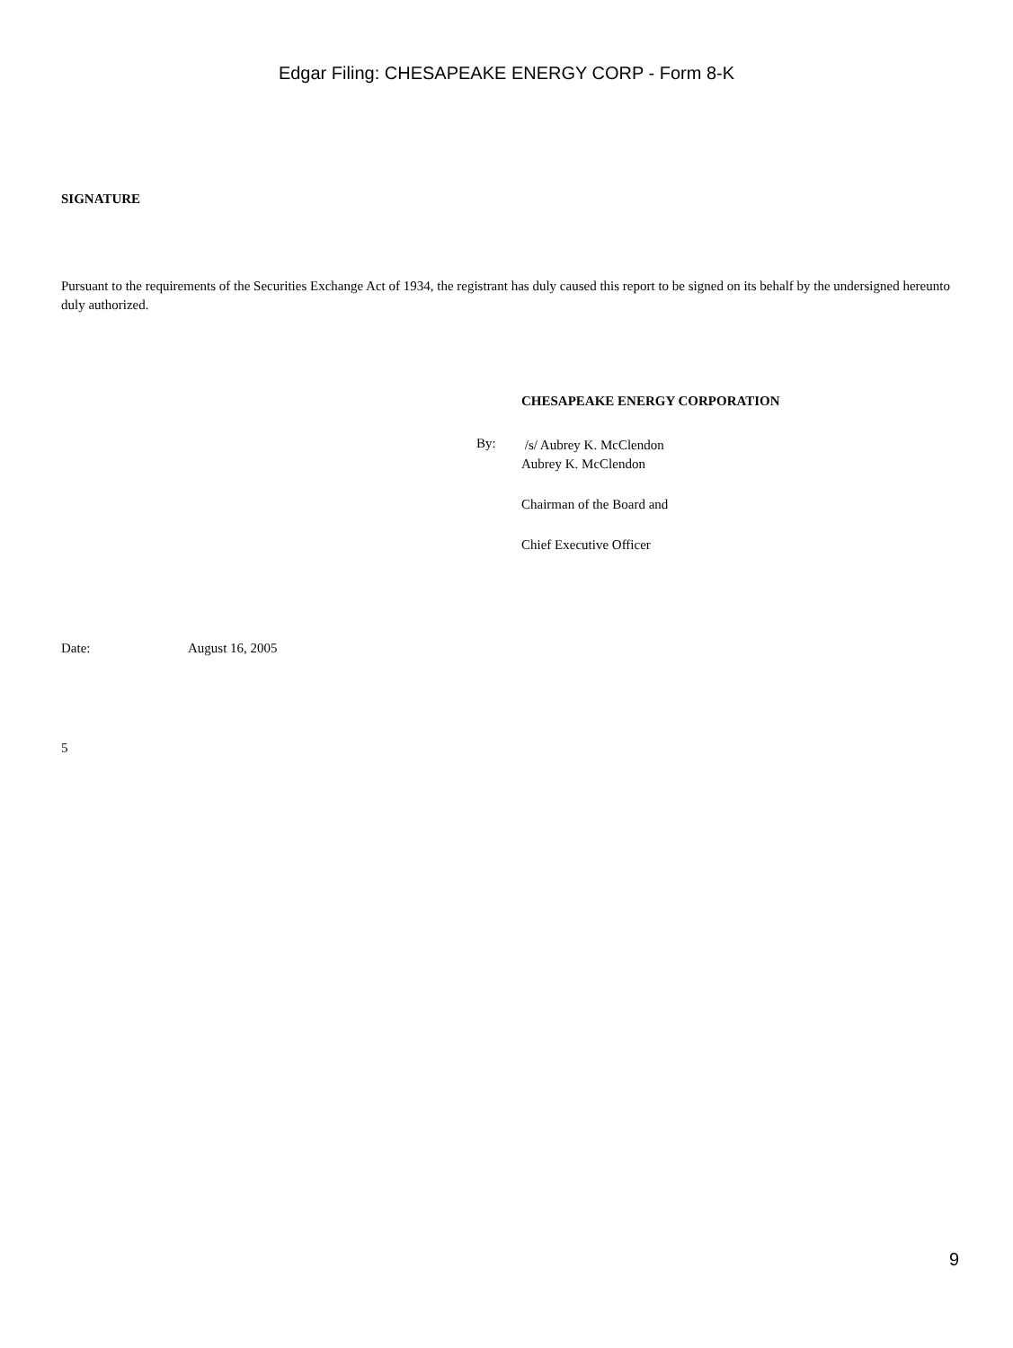Edgar Filing: CHESAPEAKE ENERGY CORP - Form 8-K
SIGNATURE
Pursuant to the requirements of the Securities Exchange Act of 1934, the registrant has duly caused this report to be signed on its behalf by the undersigned hereunto duly authorized.
CHESAPEAKE ENERGY CORPORATION
By:
/s/ Aubrey K. McClendon
Aubrey K. McClendon
Chairman of the Board and
Chief Executive Officer
Date: August 16, 2005
5
9